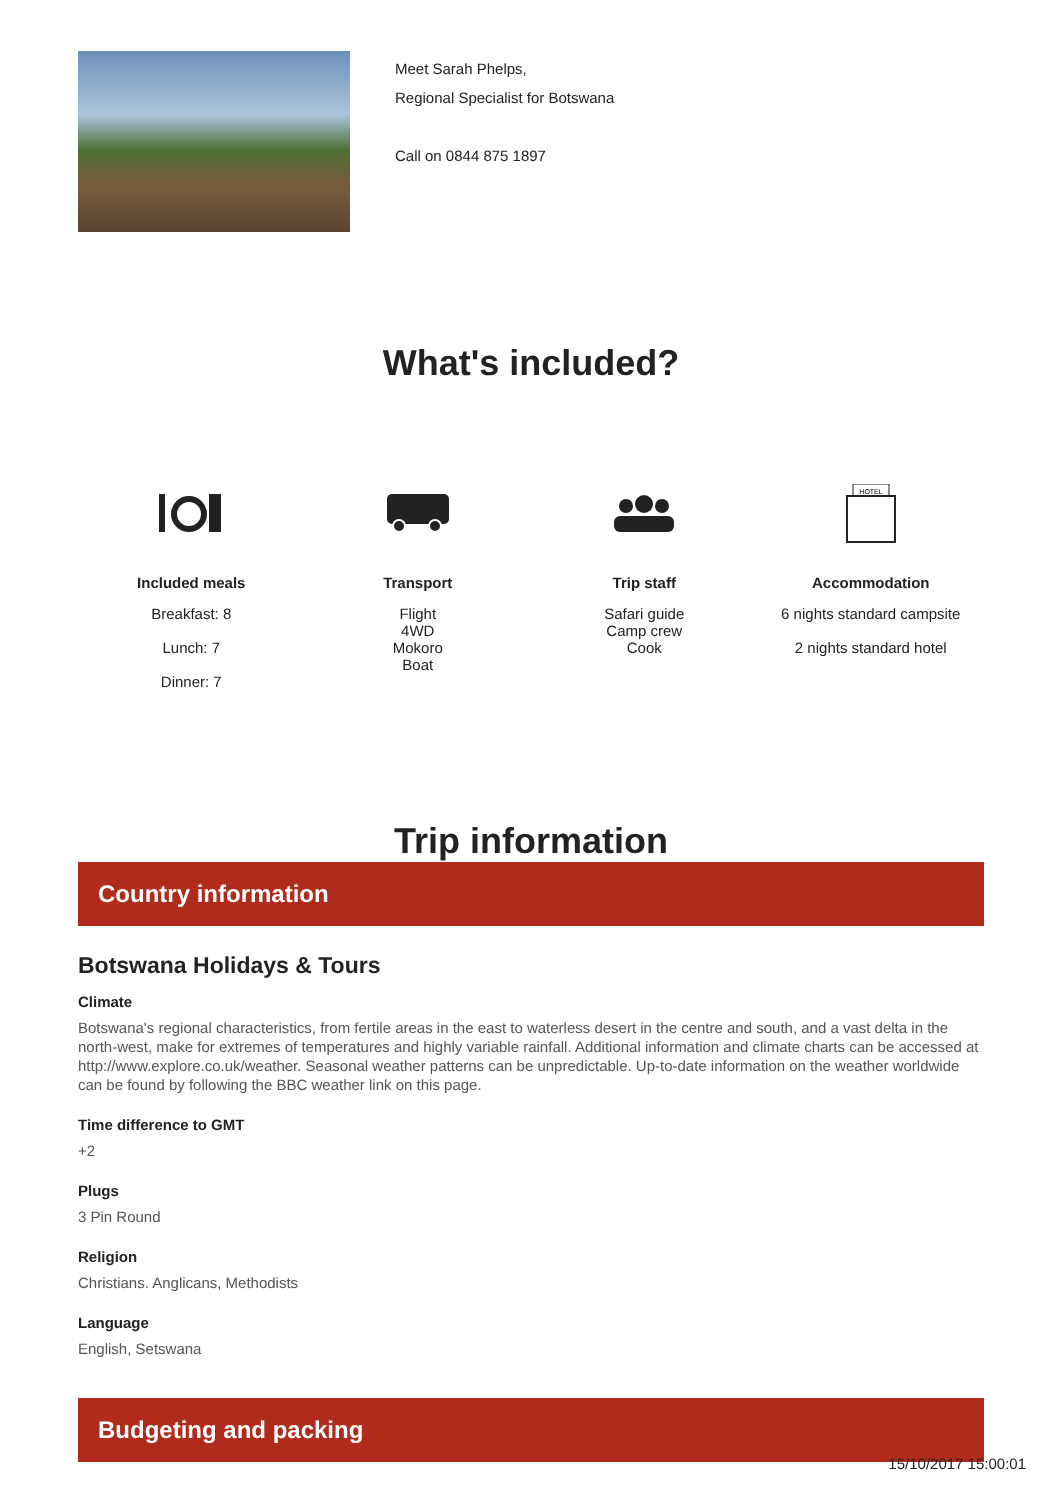Meet Sarah Phelps,
Regional Specialist for Botswana
Call on 0844 875 1897
What's included?
Included meals
Breakfast: 8
Lunch: 7
Dinner: 7
Transport
Flight
4WD
Mokoro
Boat
Trip staff
Safari guide
Camp crew
Cook
HOTEL
Accommodation
6 nights standard campsite
2 nights standard hotel
Trip information
Country information
Botswana Holidays & Tours
Climate
Botswana's regional characteristics, from fertile areas in the east to waterless desert in the centre and south, and a vast delta in the north-west, make for extremes of temperatures and highly variable rainfall. Additional information and climate charts can be accessed at http://www.explore.co.uk/weather. Seasonal weather patterns can be unpredictable. Up-to-date information on the weather worldwide can be found by following the BBC weather link on this page.
Time difference to GMT
+2
Plugs
3 Pin Round
Religion
Christians. Anglicans, Methodists
Language
English, Setswana
Budgeting and packing
15/10/2017 15:00:01